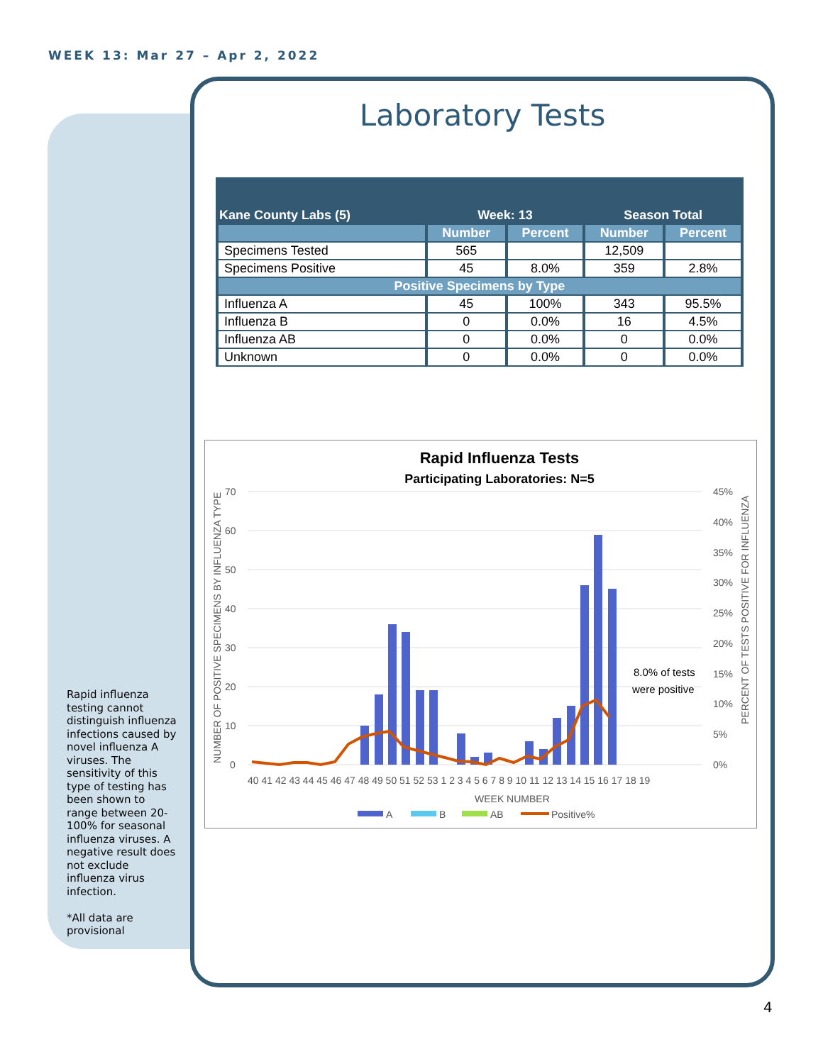WEEK 13: Mar 27 – Apr 2, 2022
Laboratory Tests
| Kane County Labs (5) | Week: 13 | | Season Total | |
| --- | --- | --- | --- | --- |
| | Number | Percent | Number | Percent |
| Specimens Tested | 565 | | 12,509 | |
| Specimens Positive | 45 | 8.0% | 359 | 2.8% |
| Positive Specimens by Type | | | | |
| Influenza A | 45 | 100% | 343 | 95.5% |
| Influenza B | 0 | 0.0% | 16 | 4.5% |
| Influenza AB | 0 | 0.0% | 0 | 0.0% |
| Unknown | 0 | 0.0% | 0 | 0.0% |
Rapid Influenza Tests
Participating Laboratories: N=5
70
60
50
40
30
20
10
0
45%
40%
35%
30%
25%
20%
15%
10%
5%
0%
40 41 42 43 44 45 46 47 48 49 50 51 52 53 1 2 3 4 5 6 7 8 9 10 11 12 13 14 15 16 17 18 19
WEEK NUMBER
8.0% of tests
were positive
NUMBER OF POSITIVE SPECIMENS BY INFLUENZA TYPE
PERCENT OF TESTS POSITIVE FOR INFLUENZA
A
B
AB
Positive%
Rapid influenza testing cannot distinguish influenza infections caused by novel influenza A viruses. The sensitivity of this type of testing has been shown to range between 20-100% for seasonal influenza viruses. A negative result does not exclude influenza virus infection.
*All data are provisional
4